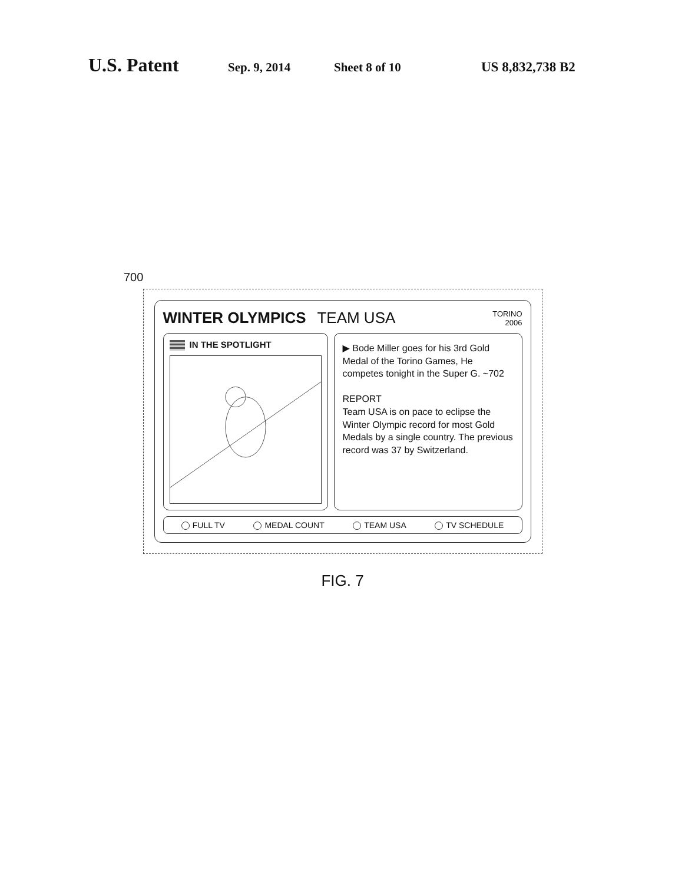U.S. Patent Sep. 9, 2014 Sheet 8 of 10 US 8,832,738 B2
700
WINTER OLYMPICS TEAM USA
TORINO
2006
IN THE SPOTLIGHT
▶ Bode Miller goes for his 3rd Gold Medal of the Torino Games, He competes tonight in the Super G. ~702
REPORT
Team USA is on pace to eclipse the Winter Olympic record for most Gold Medals by a single country. The previous record was 37 by Switzerland.
FULL TV MEDAL COUNT TEAM USA TV SCHEDULE
FIG. 7